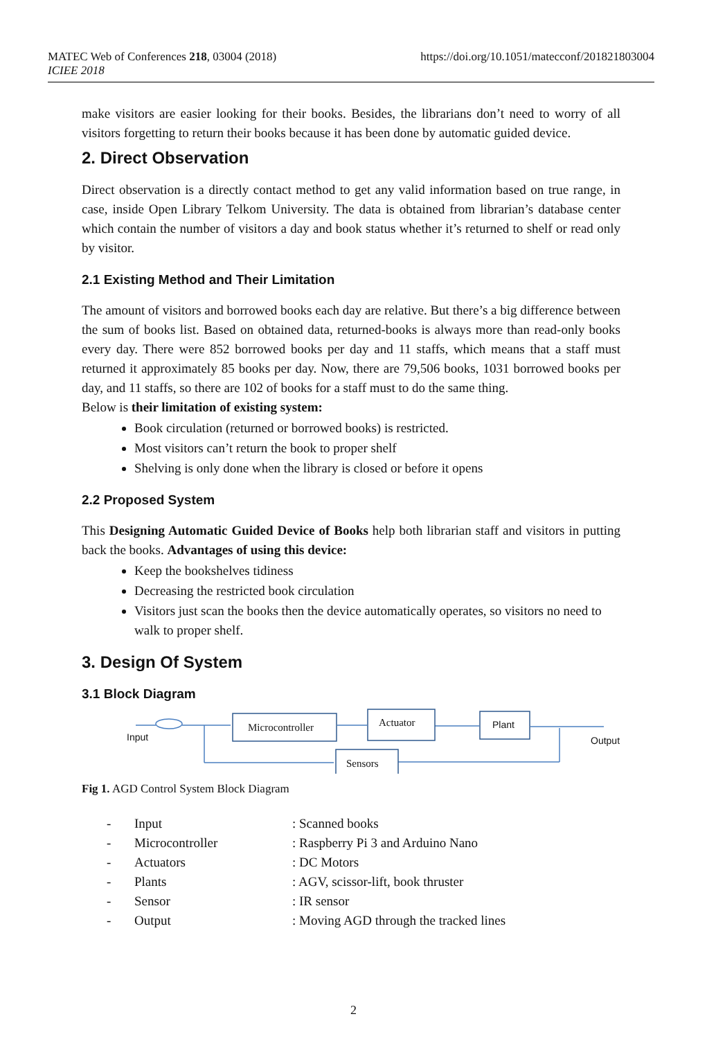MATEC Web of Conferences 218, 03004 (2018)
ICIEE 2018
https://doi.org/10.1051/matecconf/201821803004
make visitors are easier looking for their books. Besides, the librarians don’t need to worry of all visitors forgetting to return their books because it has been done by automatic guided device.
2. Direct Observation
Direct observation is a directly contact method to get any valid information based on true range, in case, inside Open Library Telkom University. The data is obtained from librarian’s database center which contain the number of visitors a day and book status whether it’s returned to shelf or read only by visitor.
2.1 Existing Method and Their Limitation
The amount of visitors and borrowed books each day are relative. But there’s a big difference between the sum of books list. Based on obtained data, returned-books is always more than read-only books every day. There were 852 borrowed books per day and 11 staffs, which means that a staff must returned it approximately 85 books per day. Now, there are 79,506 books, 1031 borrowed books per day, and 11 staffs, so there are 102 of books for a staff must to do the same thing.
Below is their limitation of existing system:
Book circulation (returned or borrowed books) is restricted.
Most visitors can’t return the book to proper shelf
Shelving is only done when the library is closed or before it opens
2.2 Proposed System
This Designing Automatic Guided Device of Books help both librarian staff and visitors in putting back the books. Advantages of using this device:
Keep the bookshelves tidiness
Decreasing the restricted book circulation
Visitors just scan the books then the device automatically operates, so visitors no need to walk to proper shelf.
3. Design Of System
3.1 Block Diagram
Microcontroller
Actuator
Sensors
Plant
Input
Output
Fig 1. AGD Control System Block Diagram
| - | Input | : Scanned books |
| - | Microcontroller | : Raspberry Pi 3 and Arduino Nano |
| - | Actuators | : DC Motors |
| - | Plants | : AGV, scissor-lift, book thruster |
| - | Sensor | : IR sensor |
| - | Output | : Moving AGD through the tracked lines |
2